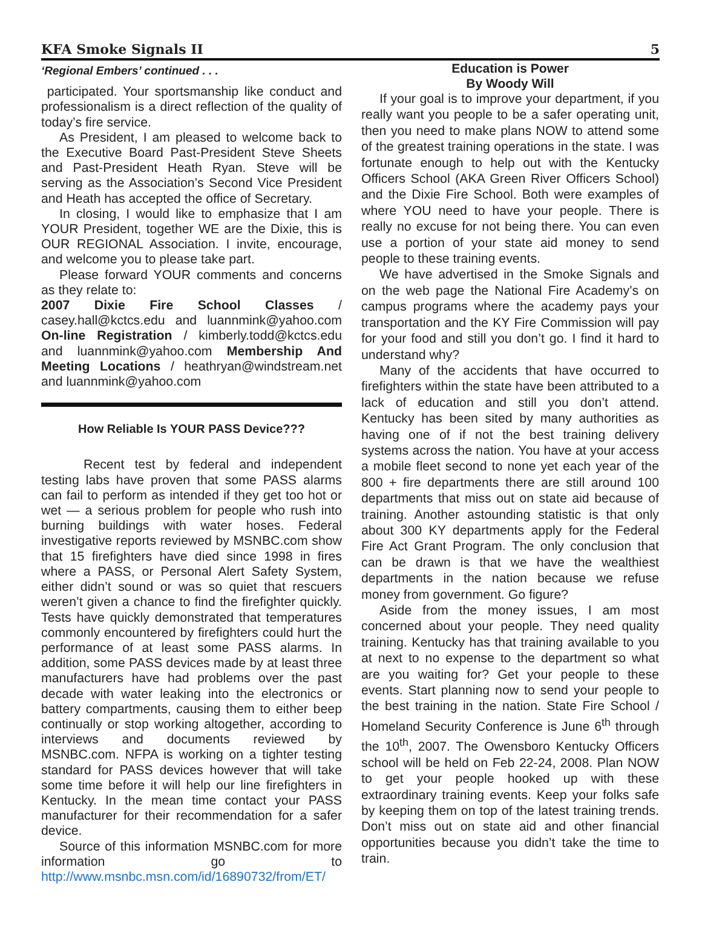KFA Smoke Signals II 5
‘Regional Embers’ continued . . .
participated. Your sportsmanship like conduct and professionalism is a direct reflection of the quality of today’s fire service.
As President, I am pleased to welcome back to the Executive Board Past-President Steve Sheets and Past-President Heath Ryan. Steve will be serving as the Association’s Second Vice President and Heath has accepted the office of Secretary.
In closing, I would like to emphasize that I am YOUR President, together WE are the Dixie, this is OUR REGIONAL Association. I invite, encourage, and welcome you to please take part.
Please forward YOUR comments and concerns as they relate to:
2007 Dixie Fire School Classes / casey.hall@kctcs.edu and luannmink@yahoo.com On-line Registration / kimberly.todd@kctcs.edu and luannmink@yahoo.com Membership And Meeting Locations / heathryan@windstream.net and luannmink@yahoo.com
How Reliable Is YOUR PASS Device???
Recent test by federal and independent testing labs have proven that some PASS alarms can fail to perform as intended if they get too hot or wet — a serious problem for people who rush into burning buildings with water hoses. Federal investigative reports reviewed by MSNBC.com show that 15 firefighters have died since 1998 in fires where a PASS, or Personal Alert Safety System, either didn’t sound or was so quiet that rescuers weren’t given a chance to find the firefighter quickly. Tests have quickly demonstrated that temperatures commonly encountered by firefighters could hurt the performance of at least some PASS alarms. In addition, some PASS devices made by at least three manufacturers have had problems over the past decade with water leaking into the electronics or battery compartments, causing them to either beep continually or stop working altogether, according to interviews and documents reviewed by MSNBC.com. NFPA is working on a tighter testing standard for PASS devices however that will take some time before it will help our line firefighters in Kentucky. In the mean time contact your PASS manufacturer for their recommendation for a safer device.
Source of this information MSNBC.com for more information go to http://www.msnbc.msn.com/id/16890732/from/ET/
Education is Power
By Woody Will
If your goal is to improve your department, if you really want you people to be a safer operating unit, then you need to make plans NOW to attend some of the greatest training operations in the state. I was fortunate enough to help out with the Kentucky Officers School (AKA Green River Officers School) and the Dixie Fire School. Both were examples of where YOU need to have your people. There is really no excuse for not being there. You can even use a portion of your state aid money to send people to these training events.
We have advertised in the Smoke Signals and on the web page the National Fire Academy’s on campus programs where the academy pays your transportation and the KY Fire Commission will pay for your food and still you don’t go. I find it hard to understand why?
Many of the accidents that have occurred to firefighters within the state have been attributed to a lack of education and still you don’t attend. Kentucky has been sited by many authorities as having one of if not the best training delivery systems across the nation. You have at your access a mobile fleet second to none yet each year of the 800 + fire departments there are still around 100 departments that miss out on state aid because of training. Another astounding statistic is that only about 300 KY departments apply for the Federal Fire Act Grant Program. The only conclusion that can be drawn is that we have the wealthiest departments in the nation because we refuse money from government. Go figure?
Aside from the money issues, I am most concerned about your people. They need quality training. Kentucky has that training available to you at next to no expense to the department so what are you waiting for? Get your people to these events. Start planning now to send your people to the best training in the nation. State Fire School / Homeland Security Conference is June 6<sup>th</sup> through the 10<sup>th</sup>, 2007. The Owensboro Kentucky Officers school will be held on Feb 22-24, 2008. Plan NOW to get your people hooked up with these extraordinary training events. Keep your folks safe by keeping them on top of the latest training trends. Don’t miss out on state aid and other financial opportunities because you didn’t take the time to train.